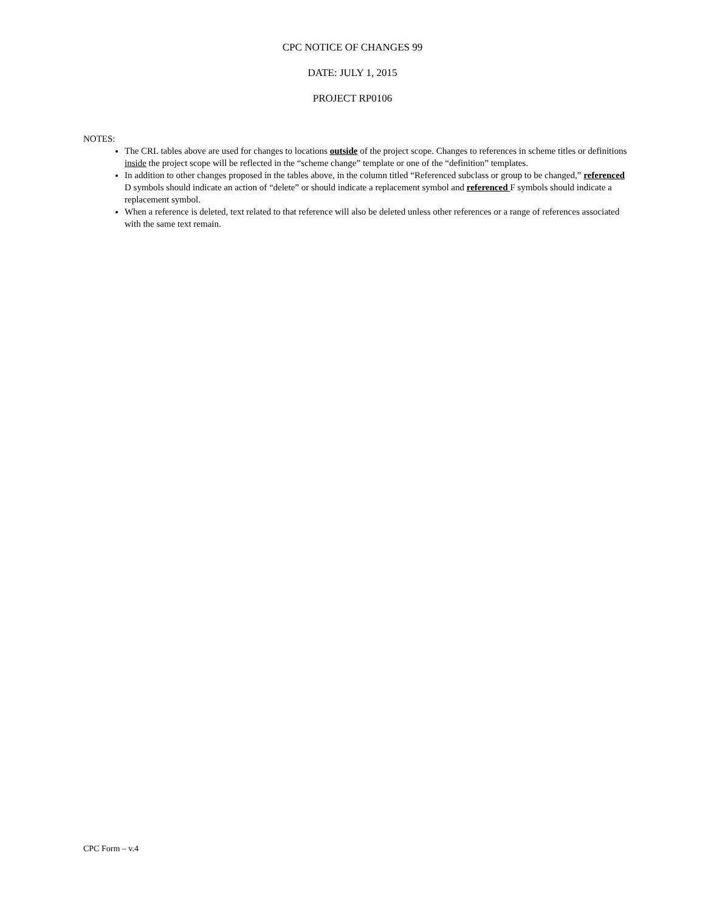CPC NOTICE OF CHANGES 99
DATE: JULY 1, 2015
PROJECT RP0106
NOTES:
The CRL tables above are used for changes to locations outside of the project scope. Changes to references in scheme titles or definitions inside the project scope will be reflected in the “scheme change” template or one of the “definition” templates.
In addition to other changes proposed in the tables above, in the column titled “Referenced subclass or group to be changed,” referenced D symbols should indicate an action of “delete” or should indicate a replacement symbol and referenced F symbols should indicate a replacement symbol.
When a reference is deleted, text related to that reference will also be deleted unless other references or a range of references associated with the same text remain.
CPC Form – v.4